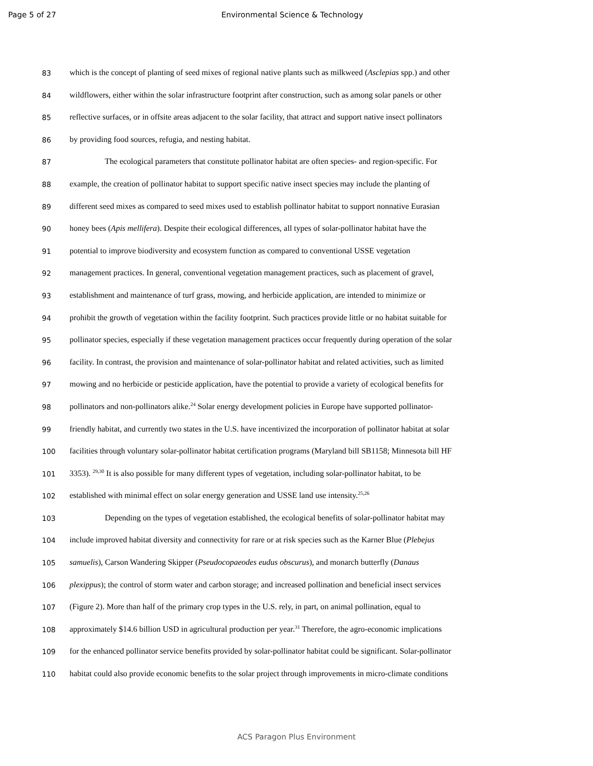Page 5 of 27 Environmental Science & Technology
83 which is the concept of planting of seed mixes of regional native plants such as milkweed (Asclepias spp.) and other
84 wildflowers, either within the solar infrastructure footprint after construction, such as among solar panels or other
85 reflective surfaces, or in offsite areas adjacent to the solar facility, that attract and support native insect pollinators
86 by providing food sources, refugia, and nesting habitat.
87 The ecological parameters that constitute pollinator habitat are often species- and region-specific. For
88 example, the creation of pollinator habitat to support specific native insect species may include the planting of
89 different seed mixes as compared to seed mixes used to establish pollinator habitat to support nonnative Eurasian
90 honey bees (Apis mellifera). Despite their ecological differences, all types of solar-pollinator habitat have the
91 potential to improve biodiversity and ecosystem function as compared to conventional USSE vegetation
92 management practices. In general, conventional vegetation management practices, such as placement of gravel,
93 establishment and maintenance of turf grass, mowing, and herbicide application, are intended to minimize or
94 prohibit the growth of vegetation within the facility footprint. Such practices provide little or no habitat suitable for
95 pollinator species, especially if these vegetation management practices occur frequently during operation of the solar
96 facility. In contrast, the provision and maintenance of solar-pollinator habitat and related activities, such as limited
97 mowing and no herbicide or pesticide application, have the potential to provide a variety of ecological benefits for
98 pollinators and non-pollinators alike.<sup>24</sup> Solar energy development policies in Europe have supported pollinator-
99 friendly habitat, and currently two states in the U.S. have incentivized the incorporation of pollinator habitat at solar
100 facilities through voluntary solar-pollinator habitat certification programs (Maryland bill SB1158; Minnesota bill HF
101 3353). <sup>29,30</sup> It is also possible for many different types of vegetation, including solar-pollinator habitat, to be
102 established with minimal effect on solar energy generation and USSE land use intensity.<sup>25,26</sup>
103 Depending on the types of vegetation established, the ecological benefits of solar-pollinator habitat may
104 include improved habitat diversity and connectivity for rare or at risk species such as the Karner Blue (Plebejus
105 samuelis), Carson Wandering Skipper (Pseudocopaeodes eudus obscurus), and monarch butterfly (Danaus
106 plexippus); the control of storm water and carbon storage; and increased pollination and beneficial insect services
107 (Figure 2). More than half of the primary crop types in the U.S. rely, in part, on animal pollination, equal to
108 approximately $14.6 billion USD in agricultural production per year.<sup>31</sup> Therefore, the agro-economic implications
109 for the enhanced pollinator service benefits provided by solar-pollinator habitat could be significant. Solar-pollinator
110 habitat could also provide economic benefits to the solar project through improvements in micro-climate conditions
ACS Paragon Plus Environment